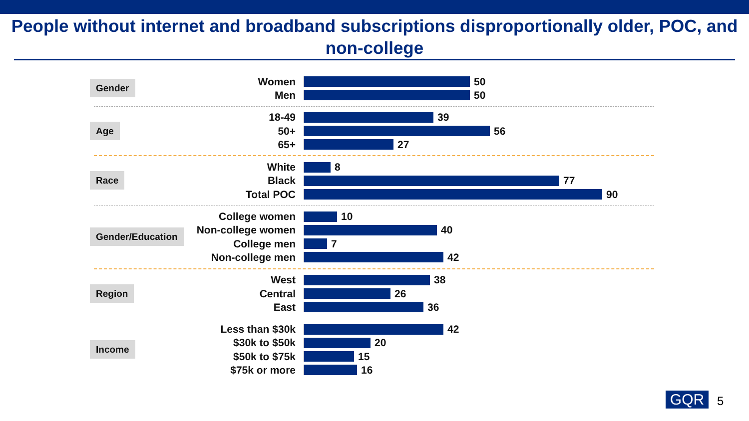People without internet and broadband subscriptions disproportionally older, POC, and non-college
Gender
Women 50
Men 50
Age
18-49 39
50+ 56
65+ 27
Race
White 8
Black 77
Total POC 90
Gender/Education
College women 10
Non-college women 40
College men 7
Non-college men 42
Region
West 38
Central 26
East 36
Income
Less than $30k 42
$30k to $50k 20
$50k to $75k 15
$75k or more 16
GQR 5